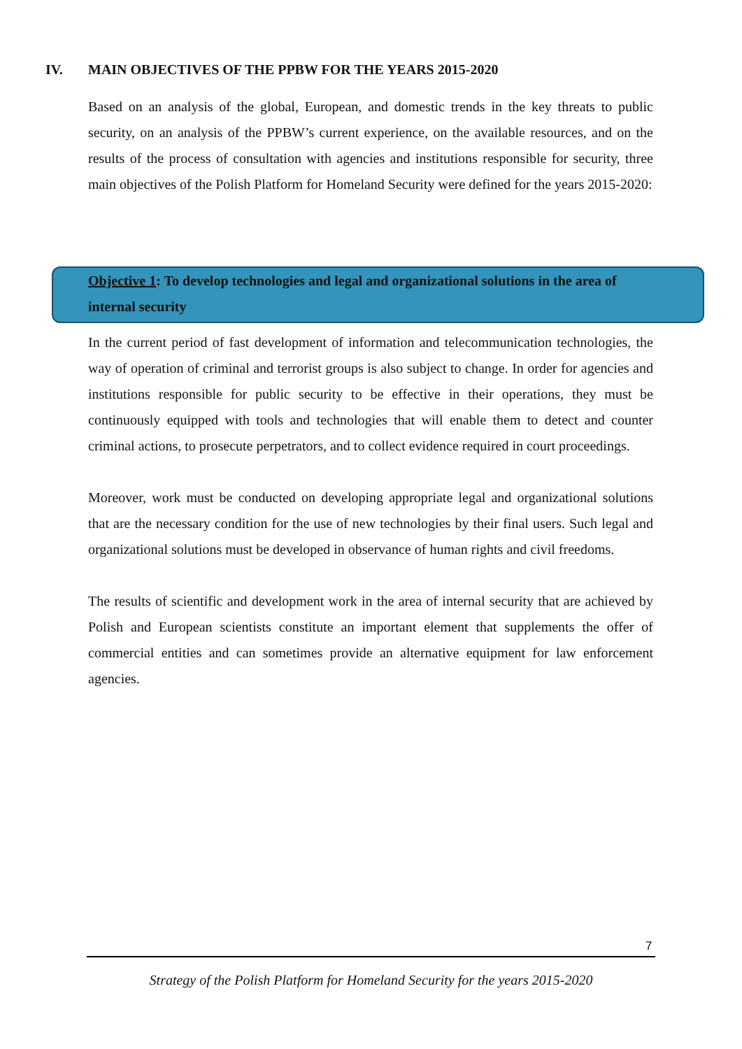IV. MAIN OBJECTIVES OF THE PPBW FOR THE YEARS 2015-2020
Based on an analysis of the global, European, and domestic trends in the key threats to public security, on an analysis of the PPBW’s current experience, on the available resources, and on the results of the process of consultation with agencies and institutions responsible for security, three main objectives of the Polish Platform for Homeland Security were defined for the years 2015-2020:
Objective 1: To develop technologies and legal and organizational solutions in the area of internal security
In the current period of fast development of information and telecommunication technologies, the way of operation of criminal and terrorist groups is also subject to change. In order for agencies and institutions responsible for public security to be effective in their operations, they must be continuously equipped with tools and technologies that will enable them to detect and counter criminal actions, to prosecute perpetrators, and to collect evidence required in court proceedings.
Moreover, work must be conducted on developing appropriate legal and organizational solutions that are the necessary condition for the use of new technologies by their final users. Such legal and organizational solutions must be developed in observance of human rights and civil freedoms.
The results of scientific and development work in the area of internal security that are achieved by Polish and European scientists constitute an important element that supplements the offer of commercial entities and can sometimes provide an alternative equipment for law enforcement agencies.
7
Strategy of the Polish Platform for Homeland Security for the years 2015-2020